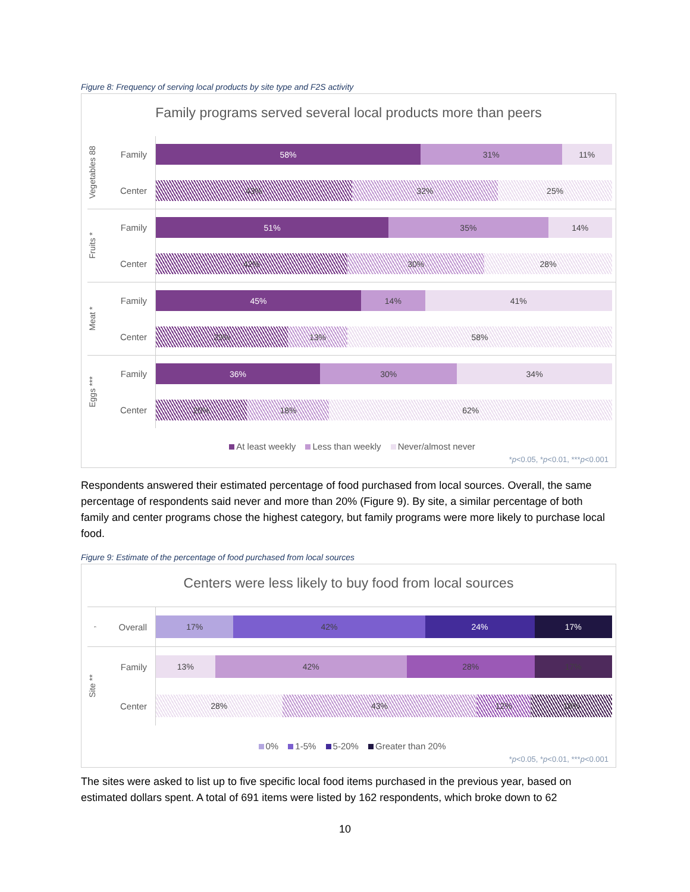Figure 8: Frequency of serving local products by site type and F2S activity
Family programs served several local products more than peers
Vegetables 88
Family
58% 31% 11%
Center
43% 32% 25%
Fruits *
Family
51% 35% 14%
Center
42% 30% 28%
Meat *
Family
45% 14% 41%
Center
29% 13% 58%
Eggs ***
Family
36% 30% 34%
Center
20% 18% 62%
At least weekly Less than weekly Never/almost never
*p<0.05, *p<0.01, ***p<0.001
Respondents answered their estimated percentage of food purchased from local sources. Overall, the same percentage of respondents said never and more than 20% (Figure 9). By site, a similar percentage of both family and center programs chose the highest category, but family programs were more likely to purchase local food.
Figure 9: Estimate of the percentage of food purchased from local sources
Centers were less likely to buy food from local sources
,
Overall
17% 42% 24% 17%
Site **
Family
13% 42% 28% 17%
Center
28% 43% 12% 18%
0% 1-5% 5-20% Greater than 20%
*p<0.05, *p<0.01, ***p<0.001
The sites were asked to list up to five specific local food items purchased in the previous year, based on estimated dollars spent. A total of 691 items were listed by 162 respondents, which broke down to 62
10